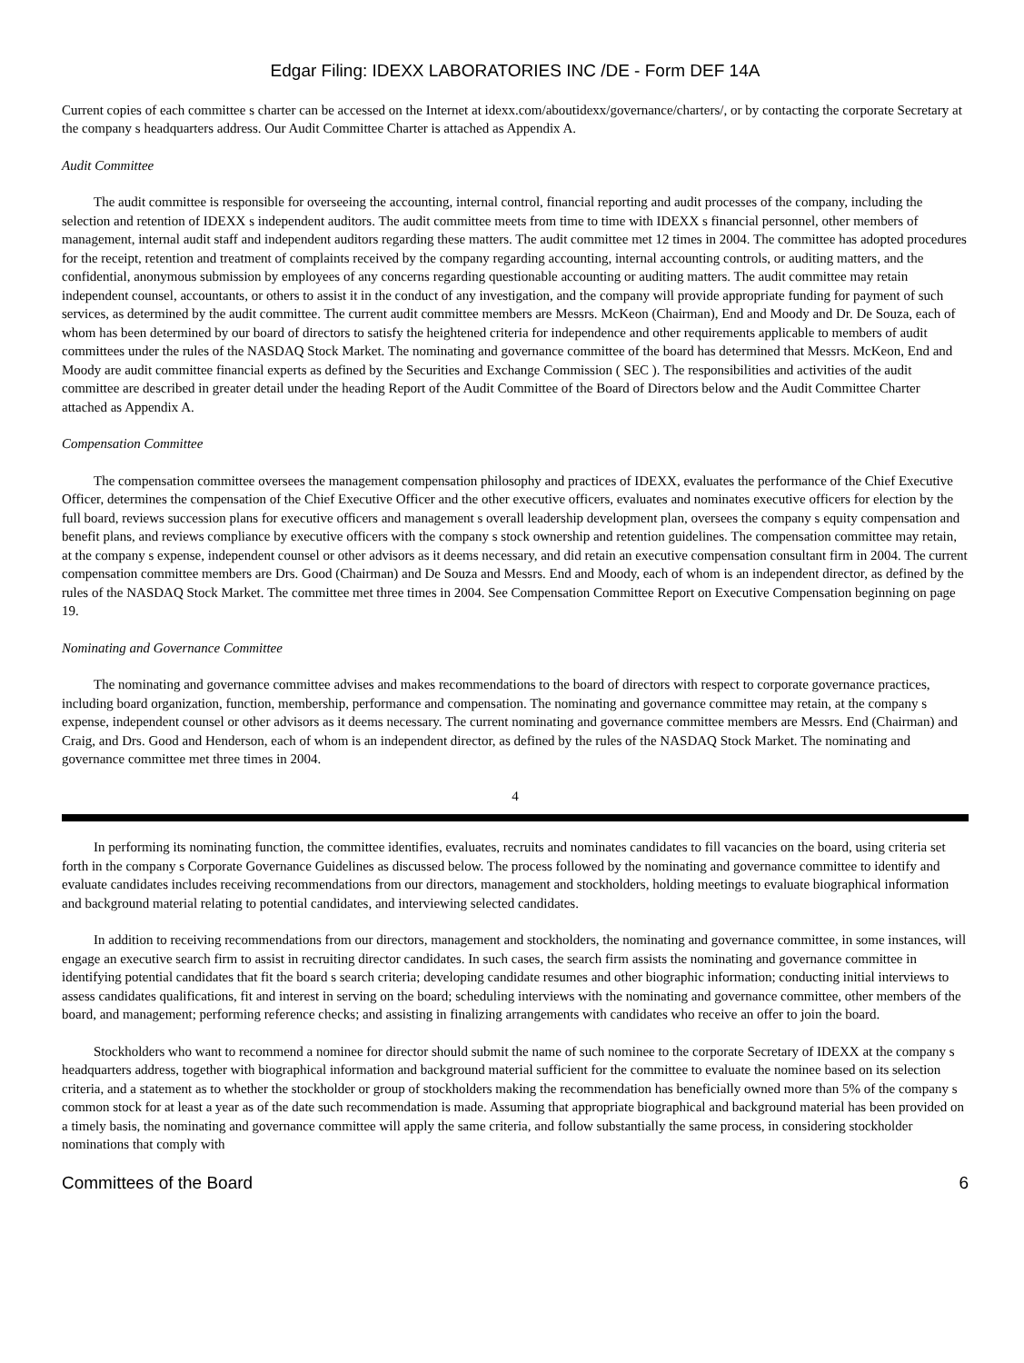Edgar Filing: IDEXX LABORATORIES INC /DE - Form DEF 14A
Current copies of each committee s charter can be accessed on the Internet at idexx.com/aboutidexx/governance/charters/, or by contacting the corporate Secretary at the company s headquarters address. Our Audit Committee Charter is attached as Appendix A.
Audit Committee
The audit committee is responsible for overseeing the accounting, internal control, financial reporting and audit processes of the company, including the selection and retention of IDEXX s independent auditors. The audit committee meets from time to time with IDEXX s financial personnel, other members of management, internal audit staff and independent auditors regarding these matters. The audit committee met 12 times in 2004. The committee has adopted procedures for the receipt, retention and treatment of complaints received by the company regarding accounting, internal accounting controls, or auditing matters, and the confidential, anonymous submission by employees of any concerns regarding questionable accounting or auditing matters. The audit committee may retain independent counsel, accountants, or others to assist it in the conduct of any investigation, and the company will provide appropriate funding for payment of such services, as determined by the audit committee. The current audit committee members are Messrs. McKeon (Chairman), End and Moody and Dr. De Souza, each of whom has been determined by our board of directors to satisfy the heightened criteria for independence and other requirements applicable to members of audit committees under the rules of the NASDAQ Stock Market. The nominating and governance committee of the board has determined that Messrs. McKeon, End and Moody are audit committee financial experts as defined by the Securities and Exchange Commission ( SEC ). The responsibilities and activities of the audit committee are described in greater detail under the heading Report of the Audit Committee of the Board of Directors below and the Audit Committee Charter attached as Appendix A.
Compensation Committee
The compensation committee oversees the management compensation philosophy and practices of IDEXX, evaluates the performance of the Chief Executive Officer, determines the compensation of the Chief Executive Officer and the other executive officers, evaluates and nominates executive officers for election by the full board, reviews succession plans for executive officers and management s overall leadership development plan, oversees the company s equity compensation and benefit plans, and reviews compliance by executive officers with the company s stock ownership and retention guidelines. The compensation committee may retain, at the company s expense, independent counsel or other advisors as it deems necessary, and did retain an executive compensation consultant firm in 2004. The current compensation committee members are Drs. Good (Chairman) and De Souza and Messrs. End and Moody, each of whom is an independent director, as defined by the rules of the NASDAQ Stock Market. The committee met three times in 2004. See Compensation Committee Report on Executive Compensation beginning on page 19.
Nominating and Governance Committee
The nominating and governance committee advises and makes recommendations to the board of directors with respect to corporate governance practices, including board organization, function, membership, performance and compensation. The nominating and governance committee may retain, at the company s expense, independent counsel or other advisors as it deems necessary. The current nominating and governance committee members are Messrs. End (Chairman) and Craig, and Drs. Good and Henderson, each of whom is an independent director, as defined by the rules of the NASDAQ Stock Market. The nominating and governance committee met three times in 2004.
4
In performing its nominating function, the committee identifies, evaluates, recruits and nominates candidates to fill vacancies on the board, using criteria set forth in the company s Corporate Governance Guidelines as discussed below. The process followed by the nominating and governance committee to identify and evaluate candidates includes receiving recommendations from our directors, management and stockholders, holding meetings to evaluate biographical information and background material relating to potential candidates, and interviewing selected candidates.
In addition to receiving recommendations from our directors, management and stockholders, the nominating and governance committee, in some instances, will engage an executive search firm to assist in recruiting director candidates. In such cases, the search firm assists the nominating and governance committee in identifying potential candidates that fit the board s search criteria; developing candidate resumes and other biographic information; conducting initial interviews to assess candidates qualifications, fit and interest in serving on the board; scheduling interviews with the nominating and governance committee, other members of the board, and management; performing reference checks; and assisting in finalizing arrangements with candidates who receive an offer to join the board.
Stockholders who want to recommend a nominee for director should submit the name of such nominee to the corporate Secretary of IDEXX at the company s headquarters address, together with biographical information and background material sufficient for the committee to evaluate the nominee based on its selection criteria, and a statement as to whether the stockholder or group of stockholders making the recommendation has beneficially owned more than 5% of the company s common stock for at least a year as of the date such recommendation is made. Assuming that appropriate biographical and background material has been provided on a timely basis, the nominating and governance committee will apply the same criteria, and follow substantially the same process, in considering stockholder nominations that comply with
Committees of the Board 6